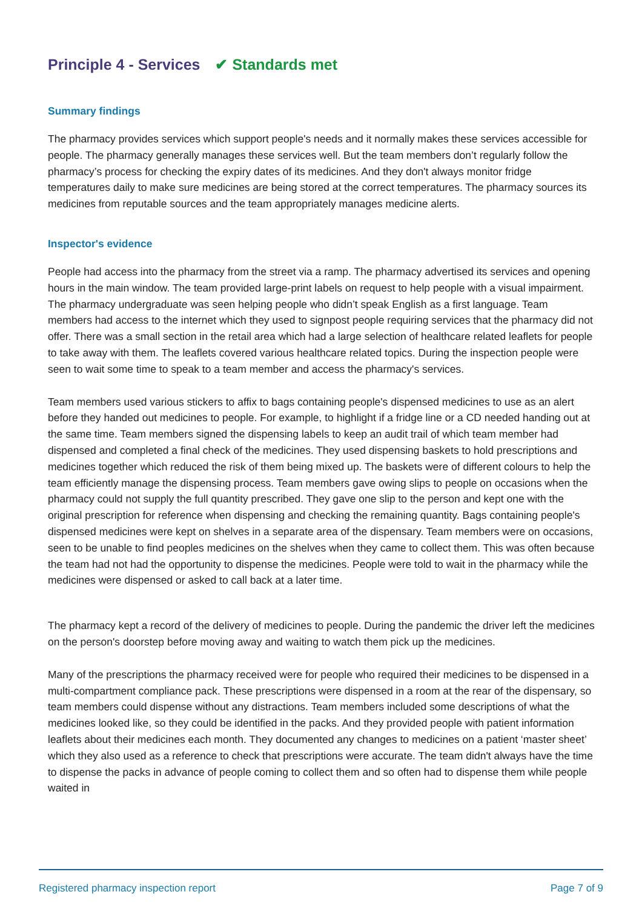Principle 4 - Services ✔ Standards met
Summary findings
The pharmacy provides services which support people's needs and it normally makes these services accessible for people. The pharmacy generally manages these services well. But the team members don’t regularly follow the pharmacy’s process for checking the expiry dates of its medicines. And they don't always monitor fridge temperatures daily to make sure medicines are being stored at the correct temperatures. The pharmacy sources its medicines from reputable sources and the team appropriately manages medicine alerts.
Inspector's evidence
People had access into the pharmacy from the street via a ramp. The pharmacy advertised its services and opening hours in the main window. The team provided large-print labels on request to help people with a visual impairment. The pharmacy undergraduate was seen helping people who didn’t speak English as a first language. Team members had access to the internet which they used to signpost people requiring services that the pharmacy did not offer. There was a small section in the retail area which had a large selection of healthcare related leaflets for people to take away with them. The leaflets covered various healthcare related topics. During the inspection people were seen to wait some time to speak to a team member and access the pharmacy's services.
Team members used various stickers to affix to bags containing people's dispensed medicines to use as an alert before they handed out medicines to people. For example, to highlight if a fridge line or a CD needed handing out at the same time. Team members signed the dispensing labels to keep an audit trail of which team member had dispensed and completed a final check of the medicines. They used dispensing baskets to hold prescriptions and medicines together which reduced the risk of them being mixed up. The baskets were of different colours to help the team efficiently manage the dispensing process. Team members gave owing slips to people on occasions when the pharmacy could not supply the full quantity prescribed. They gave one slip to the person and kept one with the original prescription for reference when dispensing and checking the remaining quantity. Bags containing people's dispensed medicines were kept on shelves in a separate area of the dispensary. Team members were on occasions, seen to be unable to find peoples medicines on the shelves when they came to collect them. This was often because the team had not had the opportunity to dispense the medicines. People were told to wait in the pharmacy while the medicines were dispensed or asked to call back at a later time.
The pharmacy kept a record of the delivery of medicines to people. During the pandemic the driver left the medicines on the person's doorstep before moving away and waiting to watch them pick up the medicines.
Many of the prescriptions the pharmacy received were for people who required their medicines to be dispensed in a multi-compartment compliance pack. These prescriptions were dispensed in a room at the rear of the dispensary, so team members could dispense without any distractions. Team members included some descriptions of what the medicines looked like, so they could be identified in the packs. And they provided people with patient information leaflets about their medicines each month. They documented any changes to medicines on a patient ‘master sheet’ which they also used as a reference to check that prescriptions were accurate. The team didn't always have the time to dispense the packs in advance of people coming to collect them and so often had to dispense them while people waited in
Registered pharmacy inspection report Page 7 of 9